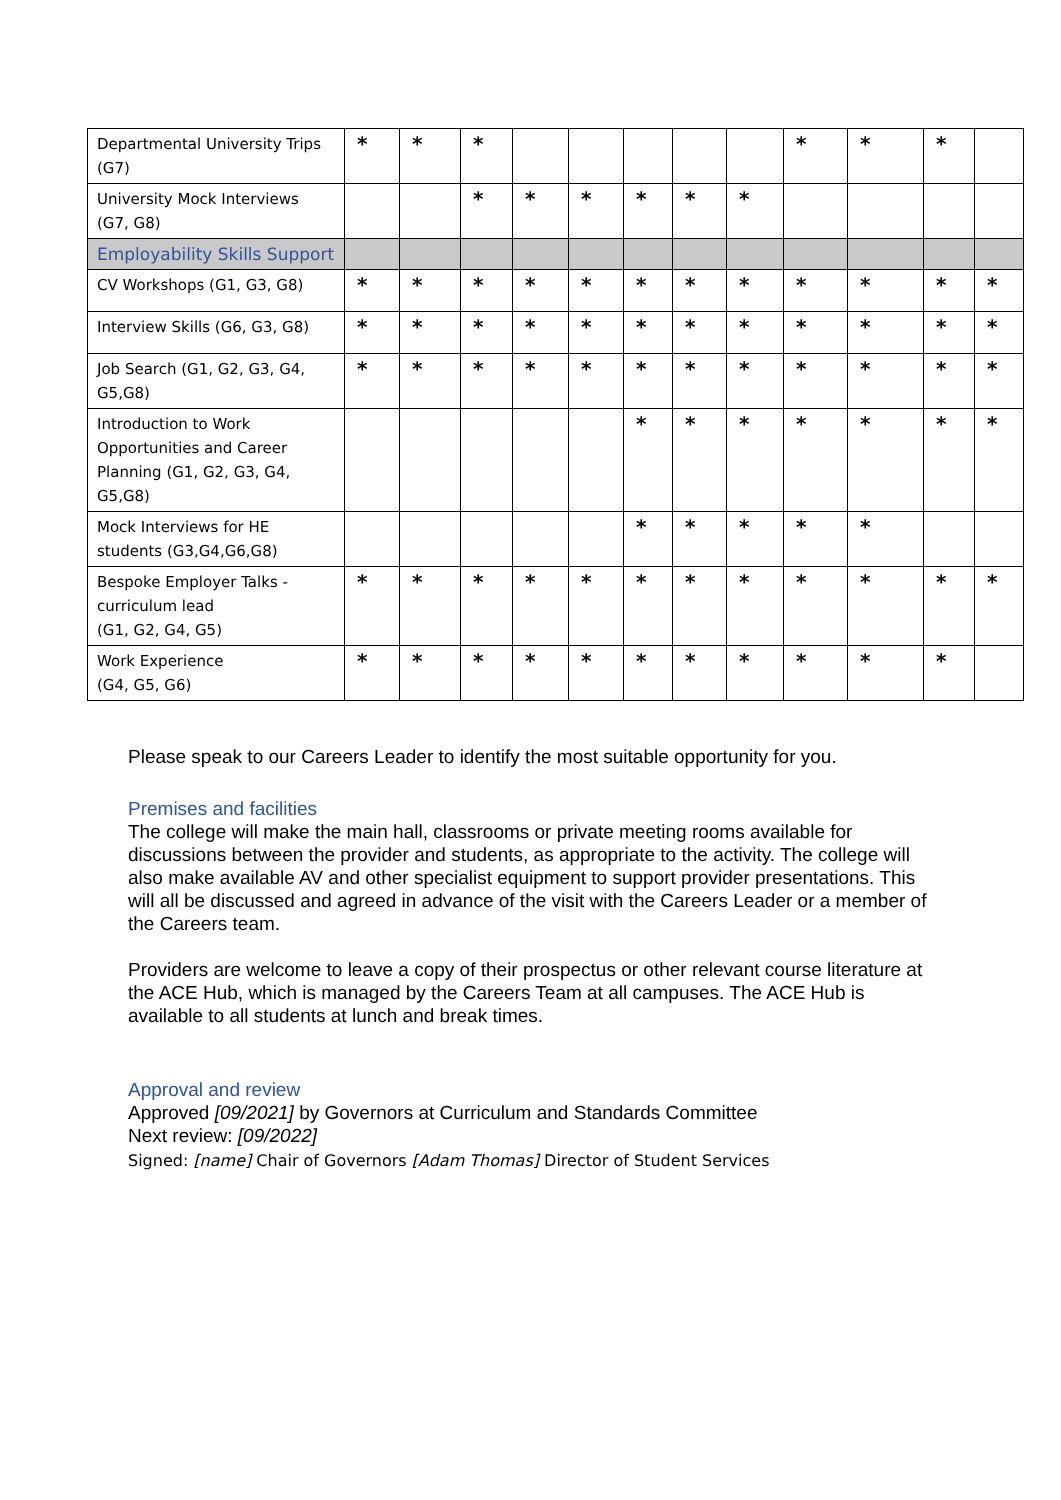| Departmental University Trips (G7) | * | * | * | | | | | | * | * | * | |
| University Mock Interviews (G7, G8) | | | * | * | * | * | * | * | | | | |
| Employability Skills Support | | | | | | | | | | | | |
| CV Workshops (G1, G3, G8) | * | * | * | * | * | * | * | * | * | * | * | * |
| Interview Skills (G6, G3, G8) | * | * | * | * | * | * | * | * | * | * | * | * |
| Job Search (G1, G2, G3, G4, G5,G8) | * | * | * | * | * | * | * | * | * | * | * | * |
| Introduction to Work Opportunities and Career Planning (G1, G2, G3, G4, G5,G8) | | | | | | * | * | * | * | * | * | * |
| Mock Interviews for HE students (G3,G4,G6,G8) | | | | | | * | * | * | * | * | | |
| Bespoke Employer Talks - curriculum lead (G1, G2, G4, G5) | * | * | * | * | * | * | * | * | * | * | * | * |
| Work Experience (G4, G5, G6) | * | * | * | * | * | * | * | * | * | * | * | |
Please speak to our Careers Leader to identify the most suitable opportunity for you.
Premises and facilities
The college will make the main hall, classrooms or private meeting rooms available for discussions between the provider and students, as appropriate to the activity. The college will also make available AV and other specialist equipment to support provider presentations. This will all be discussed and agreed in advance of the visit with the Careers Leader or a member of the Careers team.
Providers are welcome to leave a copy of their prospectus or other relevant course literature at the ACE Hub, which is managed by the Careers Team at all campuses. The ACE Hub is available to all students at lunch and break times.
Approval and review
Approved [09/2021] by Governors at Curriculum and Standards Committee
Next review: [09/2022]
Signed: [name] Chair of Governors [Adam Thomas] Director of Student Services